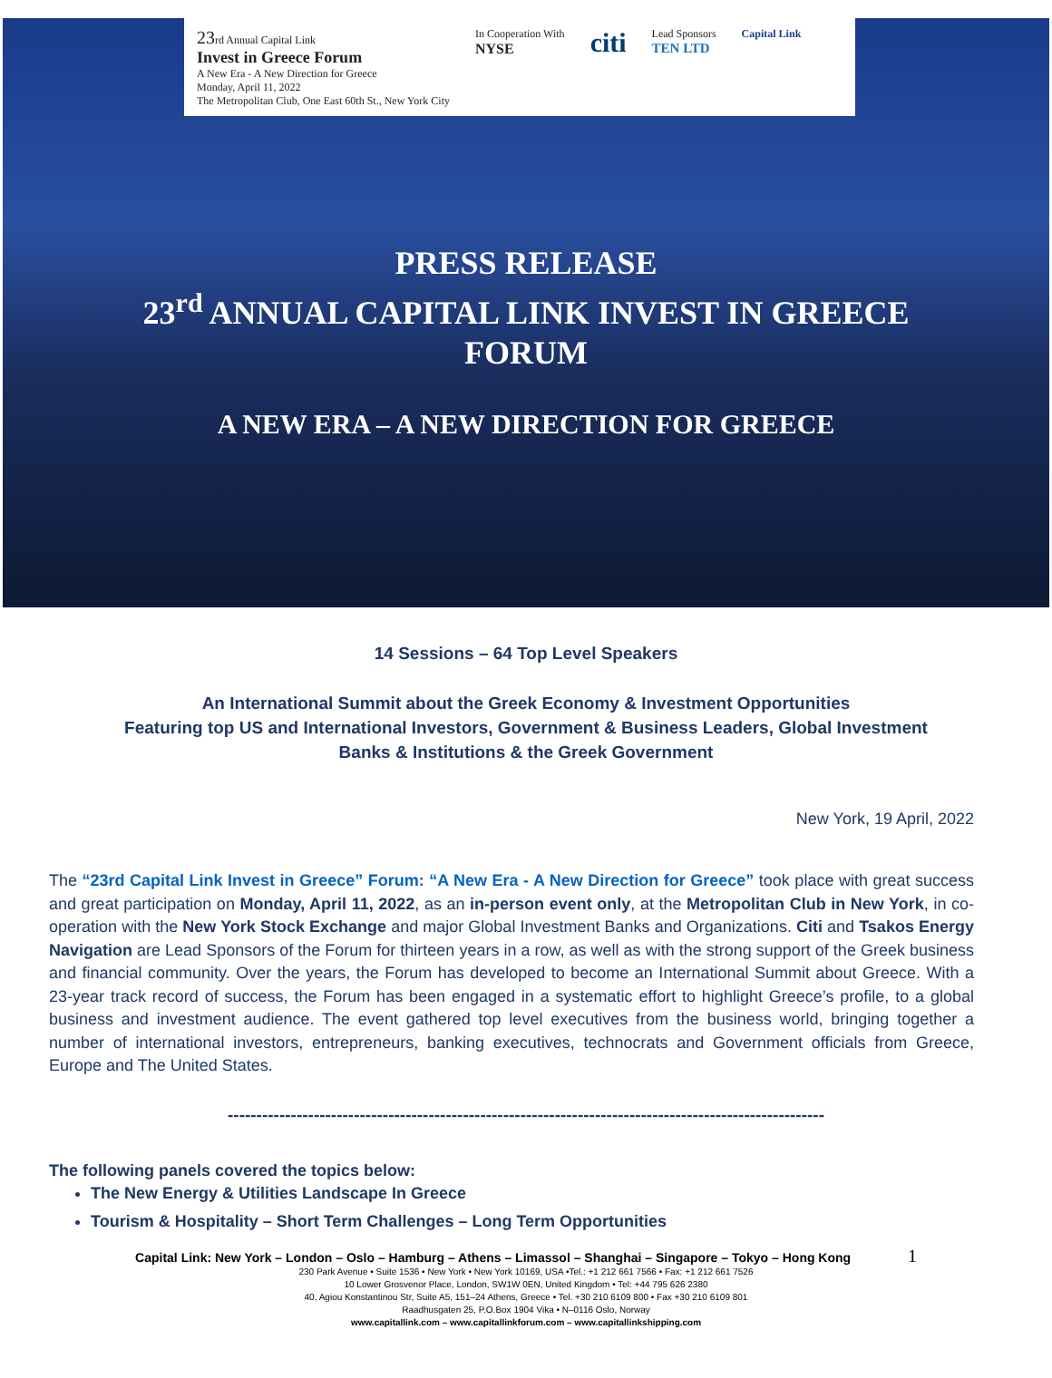23rd Annual Capital Link
Invest in Greece Forum
A New Era - A New Direction for Greece
Monday, April 11, 2022
The Metropolitan Club, One East 60th St., New York City
In Cooperation With
NYSE
citi
Lead Sponsors
TEN LTD
Capital Link
PRESS RELEASE
23<sup>rd</sup> ANNUAL CAPITAL LINK INVEST IN GREECE
FORUM
A NEW ERA – A NEW DIRECTION FOR GREECE
14 Sessions – 64 Top Level Speakers
An International Summit about the Greek Economy & Investment Opportunities
Featuring top US and International Investors, Government & Business Leaders, Global Investment
Banks & Institutions & the Greek Government
New York, 19 April, 2022
The “23rd Capital Link Invest in Greece” Forum: “A New Era - A New Direction for Greece” took place with great success and great participation on Monday, April 11, 2022, as an in-person event only, at the Metropolitan Club in New York, in co-operation with the New York Stock Exchange and major Global Investment Banks and Organizations. Citi and Tsakos Energy Navigation are Lead Sponsors of the Forum for thirteen years in a row, as well as with the strong support of the Greek business and financial community. Over the years, the Forum has developed to become an International Summit about Greece. With a 23-year track record of success, the Forum has been engaged in a systematic effort to highlight Greece’s profile, to a global business and investment audience. The event gathered top level executives from the business world, bringing together a number of international investors, entrepreneurs, banking executives, technocrats and Government officials from Greece, Europe and The United States.
--------------------------------------------------------------------------------------------------------
The following panels covered the topics below:
The New Energy & Utilities Landscape In Greece
Tourism & Hospitality – Short Term Challenges – Long Term Opportunities
Capital Link: New York – London – Oslo – Hamburg – Athens – Limassol – Shanghai – Singapore – Tokyo – Hong Kong 1
230 Park Avenue • Suite 1536 • New York • New York 10169, USA •Tel.: +1 212 661 7566 • Fax: +1 212 661 7526
10 Lower Grosvenor Place, London, SW1W 0EN, United Kingdom • Tel: +44 795 626 2380
40, Agiou Konstantinou Str, Suite A5, 151–24 Athens, Greece • Tel. +30 210 6109 800 • Fax +30 210 6109 801
Raadhusgaten 25, P.O.Box 1904 Vika • N–0116 Oslo, Norway
www.capitallink.com – www.capitallinkforum.com – www.capitallinkshipping.com